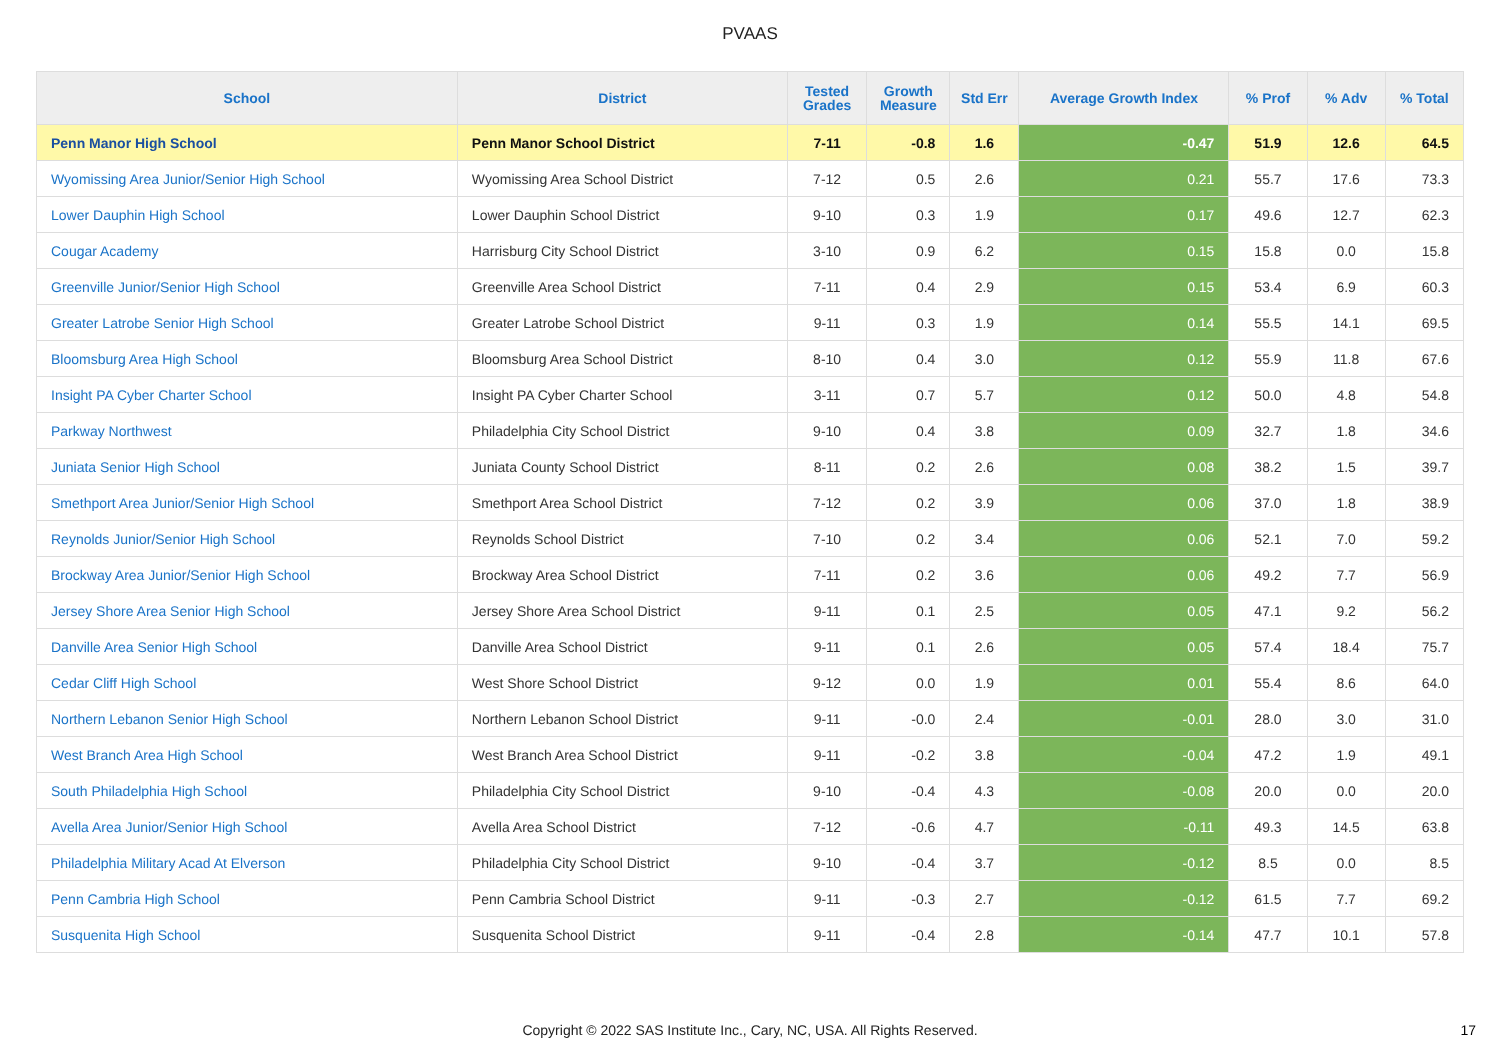PVAAS
| School | District | Tested Grades | Growth Measure | Std Err | Average Growth Index | % Prof | % Adv | % Total |
| --- | --- | --- | --- | --- | --- | --- | --- | --- |
| Penn Manor High School | Penn Manor School District | 7-11 | -0.8 | 1.6 | -0.47 | 51.9 | 12.6 | 64.5 |
| Wyomissing Area Junior/Senior High School | Wyomissing Area School District | 7-12 | 0.5 | 2.6 | 0.21 | 55.7 | 17.6 | 73.3 |
| Lower Dauphin High School | Lower Dauphin School District | 9-10 | 0.3 | 1.9 | 0.17 | 49.6 | 12.7 | 62.3 |
| Cougar Academy | Harrisburg City School District | 3-10 | 0.9 | 6.2 | 0.15 | 15.8 | 0.0 | 15.8 |
| Greenville Junior/Senior High School | Greenville Area School District | 7-11 | 0.4 | 2.9 | 0.15 | 53.4 | 6.9 | 60.3 |
| Greater Latrobe Senior High School | Greater Latrobe School District | 9-11 | 0.3 | 1.9 | 0.14 | 55.5 | 14.1 | 69.5 |
| Bloomsburg Area High School | Bloomsburg Area School District | 8-10 | 0.4 | 3.0 | 0.12 | 55.9 | 11.8 | 67.6 |
| Insight PA Cyber Charter School | Insight PA Cyber Charter School | 3-11 | 0.7 | 5.7 | 0.12 | 50.0 | 4.8 | 54.8 |
| Parkway Northwest | Philadelphia City School District | 9-10 | 0.4 | 3.8 | 0.09 | 32.7 | 1.8 | 34.6 |
| Juniata Senior High School | Juniata County School District | 8-11 | 0.2 | 2.6 | 0.08 | 38.2 | 1.5 | 39.7 |
| Smethport Area Junior/Senior High School | Smethport Area School District | 7-12 | 0.2 | 3.9 | 0.06 | 37.0 | 1.8 | 38.9 |
| Reynolds Junior/Senior High School | Reynolds School District | 7-10 | 0.2 | 3.4 | 0.06 | 52.1 | 7.0 | 59.2 |
| Brockway Area Junior/Senior High School | Brockway Area School District | 7-11 | 0.2 | 3.6 | 0.06 | 49.2 | 7.7 | 56.9 |
| Jersey Shore Area Senior High School | Jersey Shore Area School District | 9-11 | 0.1 | 2.5 | 0.05 | 47.1 | 9.2 | 56.2 |
| Danville Area Senior High School | Danville Area School District | 9-11 | 0.1 | 2.6 | 0.05 | 57.4 | 18.4 | 75.7 |
| Cedar Cliff High School | West Shore School District | 9-12 | 0.0 | 1.9 | 0.01 | 55.4 | 8.6 | 64.0 |
| Northern Lebanon Senior High School | Northern Lebanon School District | 9-11 | -0.0 | 2.4 | -0.01 | 28.0 | 3.0 | 31.0 |
| West Branch Area High School | West Branch Area School District | 9-11 | -0.2 | 3.8 | -0.04 | 47.2 | 1.9 | 49.1 |
| South Philadelphia High School | Philadelphia City School District | 9-10 | -0.4 | 4.3 | -0.08 | 20.0 | 0.0 | 20.0 |
| Avella Area Junior/Senior High School | Avella Area School District | 7-12 | -0.6 | 4.7 | -0.11 | 49.3 | 14.5 | 63.8 |
| Philadelphia Military Acad At Elverson | Philadelphia City School District | 9-10 | -0.4 | 3.7 | -0.12 | 8.5 | 0.0 | 8.5 |
| Penn Cambria High School | Penn Cambria School District | 9-11 | -0.3 | 2.7 | -0.12 | 61.5 | 7.7 | 69.2 |
| Susquenita High School | Susquenita School District | 9-11 | -0.4 | 2.8 | -0.14 | 47.7 | 10.1 | 57.8 |
Copyright © 2022 SAS Institute Inc., Cary, NC, USA. All Rights Reserved. 17